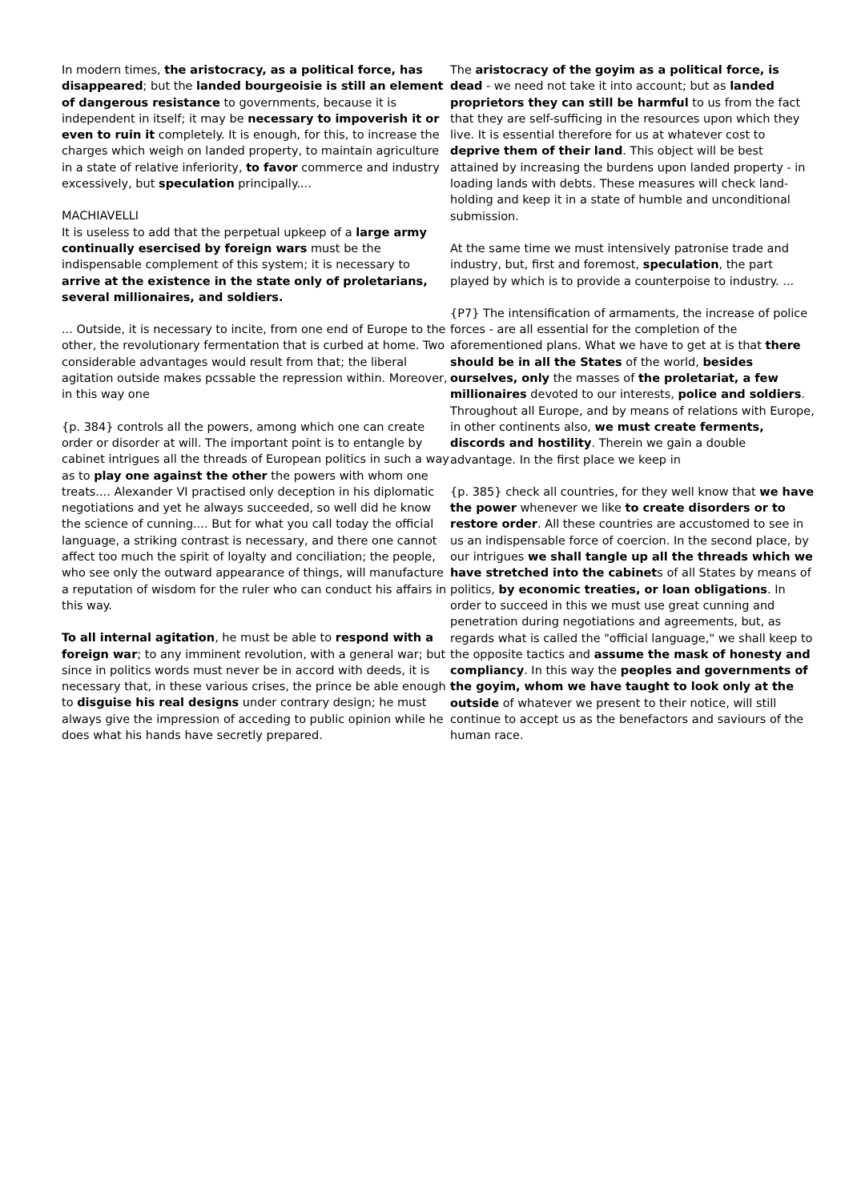In modern times, the aristocracy, as a political force, has disappeared; but the landed bourgeoisie is still an element of dangerous resistance to governments, because it is independent in itself; it may be necessary to impoverish it or even to ruin it completely. It is enough, for this, to increase the charges which weigh on landed property, to maintain agriculture in a state of relative inferiority, to favor commerce and industry excessively, but speculation principally....
MACHIAVELLI
It is useless to add that the perpetual upkeep of a large army continually esercised by foreign wars must be the indispensable complement of this system; it is necessary to arrive at the existence in the state only of proletarians, several millionaires, and soldiers.
... Outside, it is necessary to incite, from one end of Europe to the other, the revolutionary fermentation that is curbed at home. Two considerable advantages would result from that; the liberal agitation outside makes pcssable the repression within. Moreover, in this way one
{p. 384} controls all the powers, among which one can create order or disorder at will. The important point is to entangle by cabinet intrigues all the threads of European politics in such a way as to play one against the other the powers with whom one treats.... Alexander VI practised only deception in his diplomatic negotiations and yet he always succeeded, so well did he know the science of cunning.... But for what you call today the official language, a striking contrast is necessary, and there one cannot affect too much the spirit of loyalty and conciliation; the people, who see only the outward appearance of things, will manufacture a reputation of wisdom for the ruler who can conduct his affairs in this way.
To all internal agitation, he must be able to respond with a foreign war; to any imminent revolution, with a general war; but since in politics words must never be in accord with deeds, it is necessary that, in these various crises, the prince be able enough to disguise his real designs under contrary design; he must always give the impression of acceding to public opinion while he does what his hands have secretly prepared.
The aristocracy of the goyim as a political force, is dead - we need not take it into account; but as landed proprietors they can still be harmful to us from the fact that they are self-sufficing in the resources upon which they live. It is essential therefore for us at whatever cost to deprive them of their land. This object will be best attained by increasing the burdens upon landed property - in loading lands with debts. These measures will check land-holding and keep it in a state of humble and unconditional submission.
At the same time we must intensively patronise trade and industry, but, first and foremost, speculation, the part played by which is to provide a counterpoise to industry. ...
{P7} The intensification of armaments, the increase of police forces - are all essential for the completion of the aforementioned plans. What we have to get at is that there should be in all the States of the world, besides ourselves, only the masses of the proletariat, a few millionaires devoted to our interests, police and soldiers. Throughout all Europe, and by means of relations with Europe, in other continents also, we must create ferments, discords and hostility. Therein we gain a double advantage. In the first place we keep in
{p. 385} check all countries, for they well know that we have the power whenever we like to create disorders or to restore order. All these countries are accustomed to see in us an indispensable force of coercion. In the second place, by our intrigues we shall tangle up all the threads which we have stretched into the cabinets of all States by means of politics, by economic treaties, or loan obligations. In order to succeed in this we must use great cunning and penetration during negotiations and agreements, but, as regards what is called the "official language," we shall keep to the opposite tactics and assume the mask of honesty and compliancy. In this way the peoples and governments of the goyim, whom we have taught to look only at the outside of whatever we present to their notice, will still continue to accept us as the benefactors and saviours of the human race.